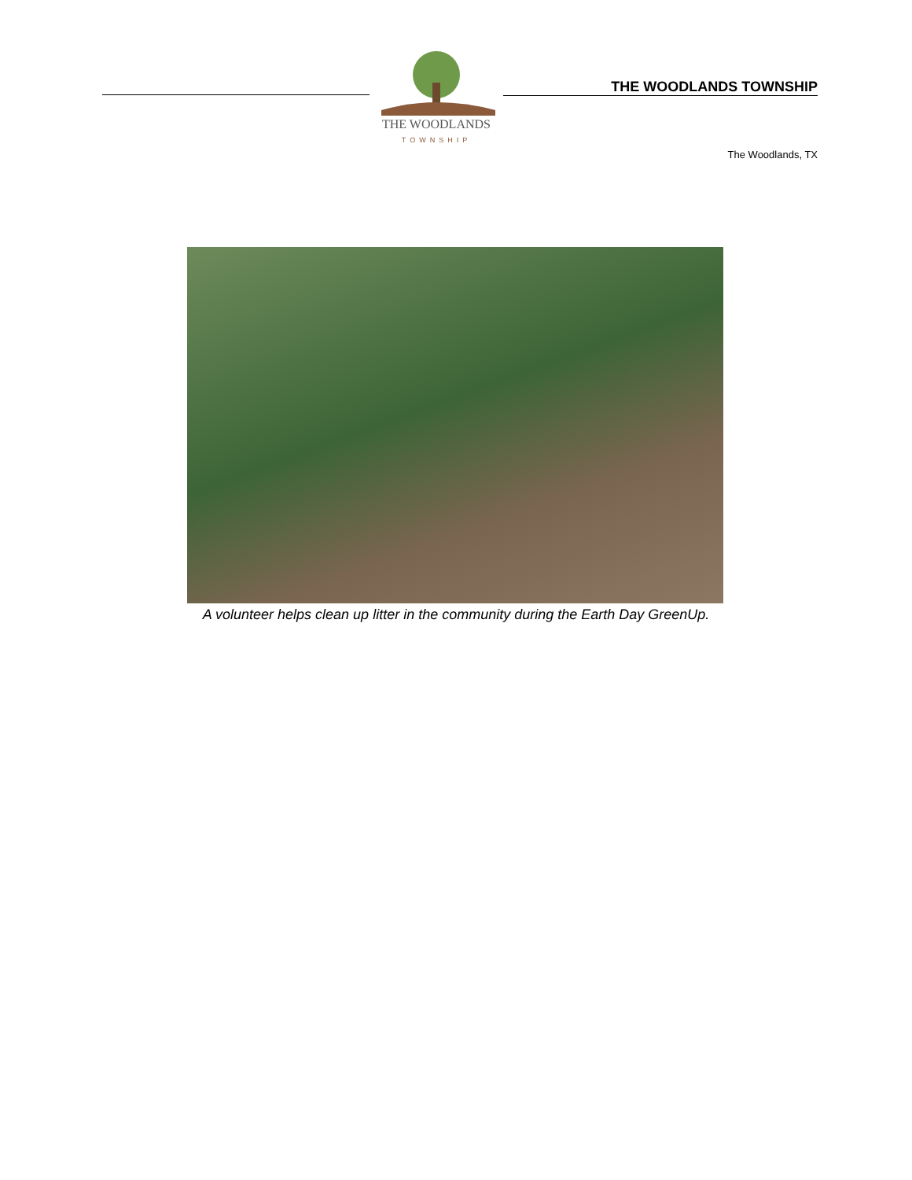THE WOODLANDS
TOWNSHIP
THE WOODLANDS TOWNSHIP
The Woodlands, TX
A volunteer helps clean up litter in the community during the Earth Day GreenUp.